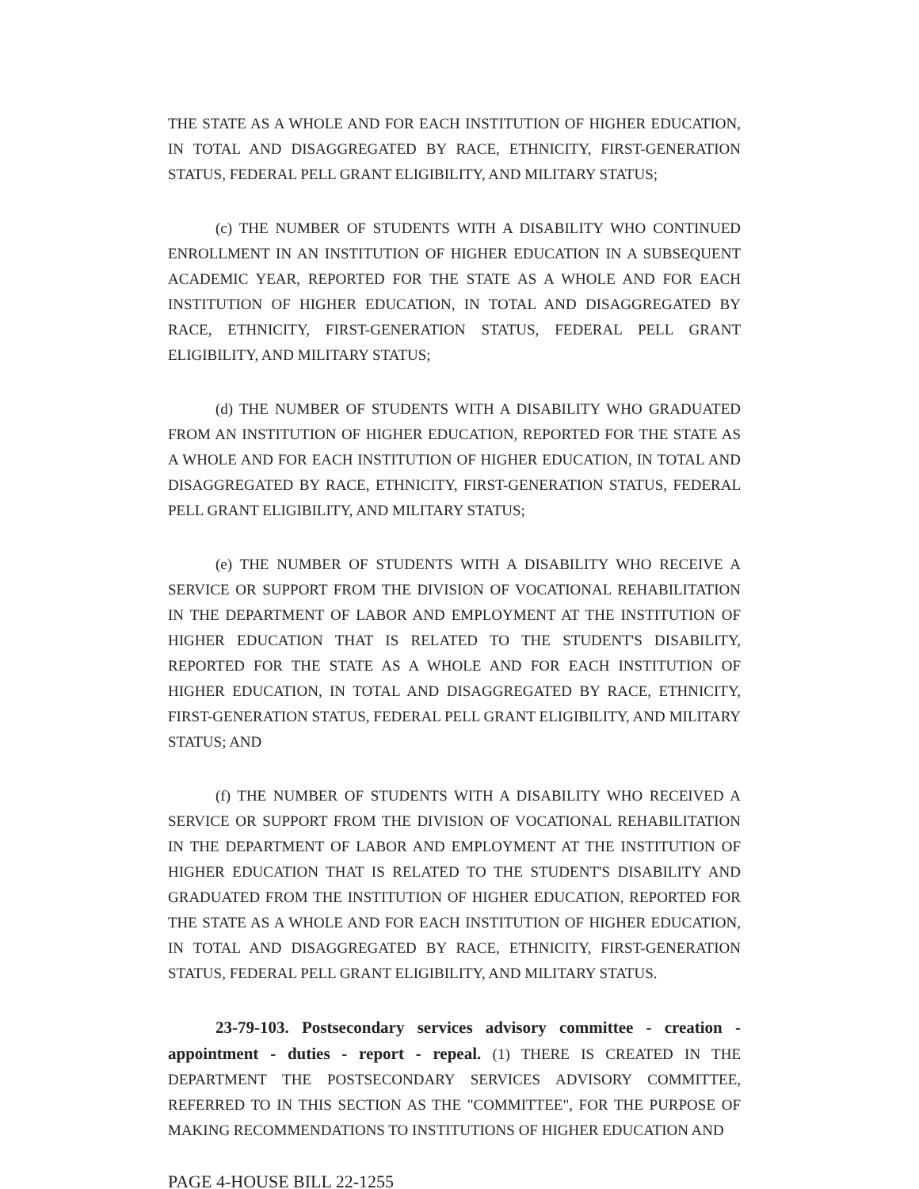THE STATE AS A WHOLE AND FOR EACH INSTITUTION OF HIGHER EDUCATION, IN TOTAL AND DISAGGREGATED BY RACE, ETHNICITY, FIRST-GENERATION STATUS, FEDERAL PELL GRANT ELIGIBILITY, AND MILITARY STATUS;
(c) THE NUMBER OF STUDENTS WITH A DISABILITY WHO CONTINUED ENROLLMENT IN AN INSTITUTION OF HIGHER EDUCATION IN A SUBSEQUENT ACADEMIC YEAR, REPORTED FOR THE STATE AS A WHOLE AND FOR EACH INSTITUTION OF HIGHER EDUCATION, IN TOTAL AND DISAGGREGATED BY RACE, ETHNICITY, FIRST-GENERATION STATUS, FEDERAL PELL GRANT ELIGIBILITY, AND MILITARY STATUS;
(d) THE NUMBER OF STUDENTS WITH A DISABILITY WHO GRADUATED FROM AN INSTITUTION OF HIGHER EDUCATION, REPORTED FOR THE STATE AS A WHOLE AND FOR EACH INSTITUTION OF HIGHER EDUCATION, IN TOTAL AND DISAGGREGATED BY RACE, ETHNICITY, FIRST-GENERATION STATUS, FEDERAL PELL GRANT ELIGIBILITY, AND MILITARY STATUS;
(e) THE NUMBER OF STUDENTS WITH A DISABILITY WHO RECEIVE A SERVICE OR SUPPORT FROM THE DIVISION OF VOCATIONAL REHABILITATION IN THE DEPARTMENT OF LABOR AND EMPLOYMENT AT THE INSTITUTION OF HIGHER EDUCATION THAT IS RELATED TO THE STUDENT'S DISABILITY, REPORTED FOR THE STATE AS A WHOLE AND FOR EACH INSTITUTION OF HIGHER EDUCATION, IN TOTAL AND DISAGGREGATED BY RACE, ETHNICITY, FIRST-GENERATION STATUS, FEDERAL PELL GRANT ELIGIBILITY, AND MILITARY STATUS; AND
(f) THE NUMBER OF STUDENTS WITH A DISABILITY WHO RECEIVED A SERVICE OR SUPPORT FROM THE DIVISION OF VOCATIONAL REHABILITATION IN THE DEPARTMENT OF LABOR AND EMPLOYMENT AT THE INSTITUTION OF HIGHER EDUCATION THAT IS RELATED TO THE STUDENT'S DISABILITY AND GRADUATED FROM THE INSTITUTION OF HIGHER EDUCATION, REPORTED FOR THE STATE AS A WHOLE AND FOR EACH INSTITUTION OF HIGHER EDUCATION, IN TOTAL AND DISAGGREGATED BY RACE, ETHNICITY, FIRST-GENERATION STATUS, FEDERAL PELL GRANT ELIGIBILITY, AND MILITARY STATUS.
23-79-103. Postsecondary services advisory committee - creation - appointment - duties - report - repeal. (1) THERE IS CREATED IN THE DEPARTMENT THE POSTSECONDARY SERVICES ADVISORY COMMITTEE, REFERRED TO IN THIS SECTION AS THE "COMMITTEE", FOR THE PURPOSE OF MAKING RECOMMENDATIONS TO INSTITUTIONS OF HIGHER EDUCATION AND
PAGE 4-HOUSE BILL 22-1255